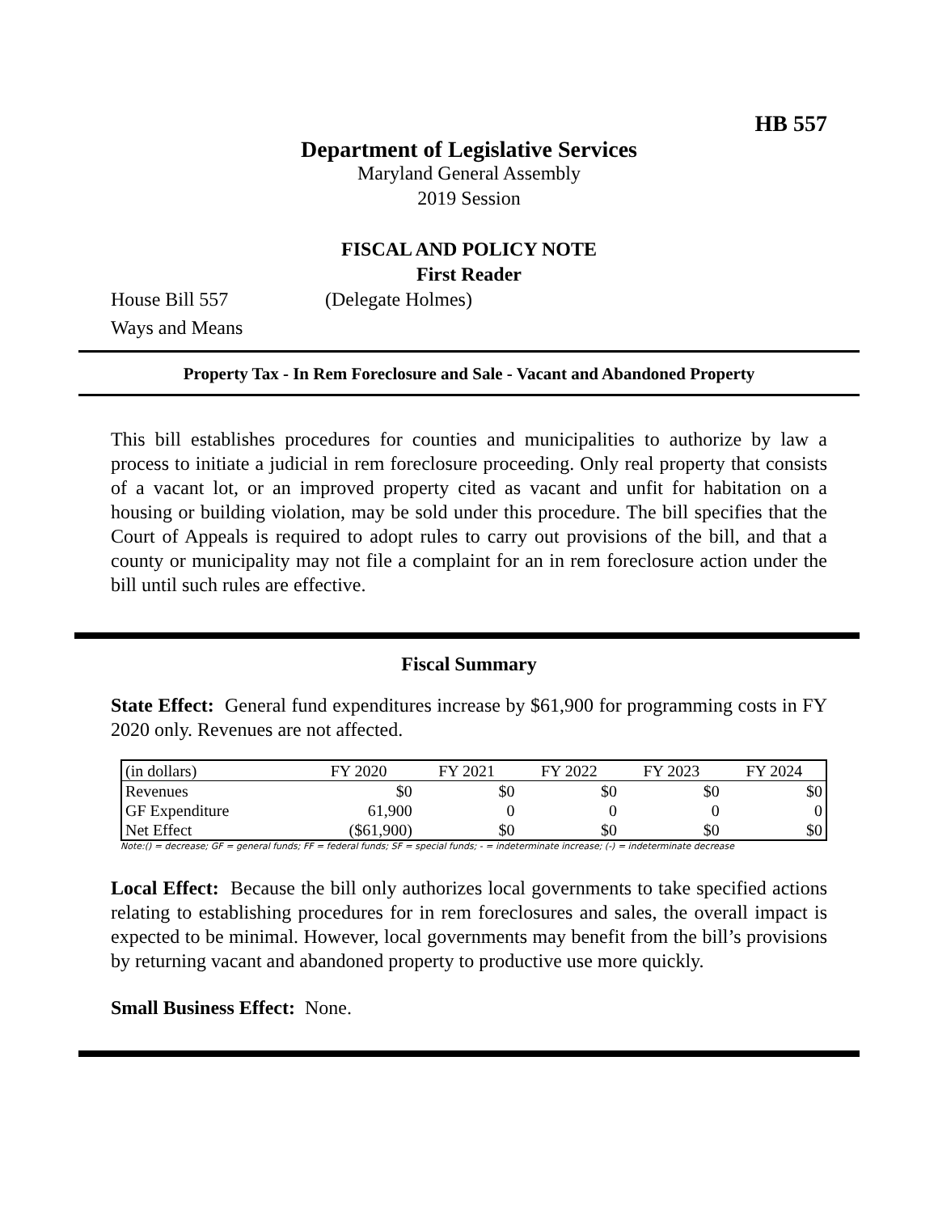HB 557
Department of Legislative Services
Maryland General Assembly
2019 Session
FISCAL AND POLICY NOTE
First Reader
House Bill 557 (Delegate Holmes)
Ways and Means
Property Tax - In Rem Foreclosure and Sale - Vacant and Abandoned Property
This bill establishes procedures for counties and municipalities to authorize by law a process to initiate a judicial in rem foreclosure proceeding. Only real property that consists of a vacant lot, or an improved property cited as vacant and unfit for habitation on a housing or building violation, may be sold under this procedure. The bill specifies that the Court of Appeals is required to adopt rules to carry out provisions of the bill, and that a county or municipality may not file a complaint for an in rem foreclosure action under the bill until such rules are effective.
Fiscal Summary
State Effect: General fund expenditures increase by $61,900 for programming costs in FY 2020 only. Revenues are not affected.
| (in dollars) | FY 2020 | FY 2021 | FY 2022 | FY 2023 | FY 2024 |
| --- | --- | --- | --- | --- | --- |
| Revenues | $0 | $0 | $0 | $0 | $0 |
| GF Expenditure | 61,900 | 0 | 0 | 0 | 0 |
| Net Effect | ($61,900) | $0 | $0 | $0 | $0 |
Note:() = decrease; GF = general funds; FF = federal funds; SF = special funds; - = indeterminate increase; (-) = indeterminate decrease
Local Effect: Because the bill only authorizes local governments to take specified actions relating to establishing procedures for in rem foreclosures and sales, the overall impact is expected to be minimal. However, local governments may benefit from the bill’s provisions by returning vacant and abandoned property to productive use more quickly.
Small Business Effect: None.